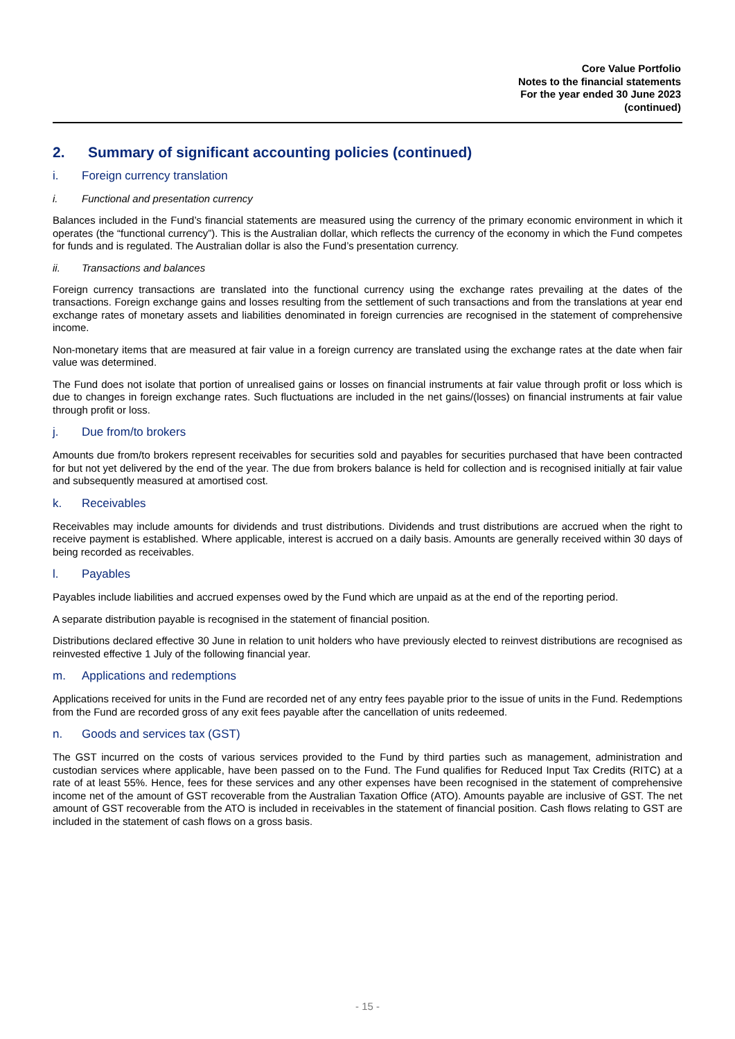Core Value Portfolio
Notes to the financial statements
For the year ended 30 June 2023
(continued)
2. Summary of significant accounting policies (continued)
i. Foreign currency translation
i. Functional and presentation currency
Balances included in the Fund’s financial statements are measured using the currency of the primary economic environment in which it operates (the “functional currency”). This is the Australian dollar, which reflects the currency of the economy in which the Fund competes for funds and is regulated. The Australian dollar is also the Fund’s presentation currency.
ii. Transactions and balances
Foreign currency transactions are translated into the functional currency using the exchange rates prevailing at the dates of the transactions. Foreign exchange gains and losses resulting from the settlement of such transactions and from the translations at year end exchange rates of monetary assets and liabilities denominated in foreign currencies are recognised in the statement of comprehensive income.
Non-monetary items that are measured at fair value in a foreign currency are translated using the exchange rates at the date when fair value was determined.
The Fund does not isolate that portion of unrealised gains or losses on financial instruments at fair value through profit or loss which is due to changes in foreign exchange rates. Such fluctuations are included in the net gains/(losses) on financial instruments at fair value through profit or loss.
j. Due from/to brokers
Amounts due from/to brokers represent receivables for securities sold and payables for securities purchased that have been contracted for but not yet delivered by the end of the year. The due from brokers balance is held for collection and is recognised initially at fair value and subsequently measured at amortised cost.
k. Receivables
Receivables may include amounts for dividends and trust distributions. Dividends and trust distributions are accrued when the right to receive payment is established. Where applicable, interest is accrued on a daily basis. Amounts are generally received within 30 days of being recorded as receivables.
l. Payables
Payables include liabilities and accrued expenses owed by the Fund which are unpaid as at the end of the reporting period.
A separate distribution payable is recognised in the statement of financial position.
Distributions declared effective 30 June in relation to unit holders who have previously elected to reinvest distributions are recognised as reinvested effective 1 July of the following financial year.
m. Applications and redemptions
Applications received for units in the Fund are recorded net of any entry fees payable prior to the issue of units in the Fund. Redemptions from the Fund are recorded gross of any exit fees payable after the cancellation of units redeemed.
n. Goods and services tax (GST)
The GST incurred on the costs of various services provided to the Fund by third parties such as management, administration and custodian services where applicable, have been passed on to the Fund. The Fund qualifies for Reduced Input Tax Credits (RITC) at a rate of at least 55%. Hence, fees for these services and any other expenses have been recognised in the statement of comprehensive income net of the amount of GST recoverable from the Australian Taxation Office (ATO). Amounts payable are inclusive of GST. The net amount of GST recoverable from the ATO is included in receivables in the statement of financial position. Cash flows relating to GST are included in the statement of cash flows on a gross basis.
- 15 -